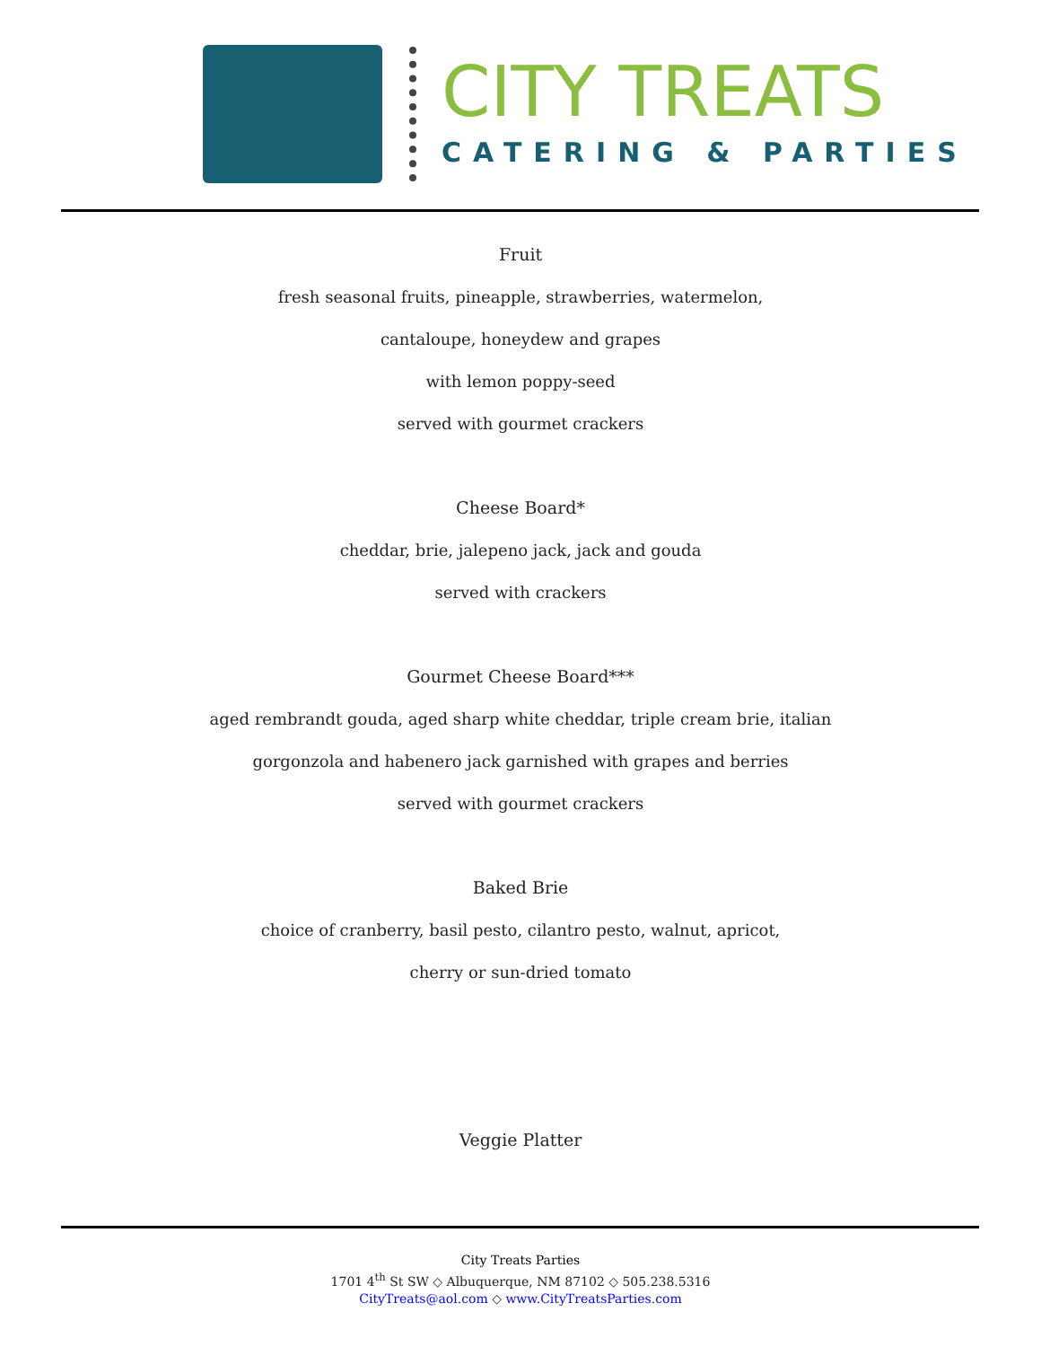CITY TREATS
CATERING & PARTIES
Fruit
fresh seasonal fruits, pineapple, strawberries, watermelon,
cantaloupe, honeydew and grapes
with lemon poppy-seed
served with gourmet crackers
Cheese Board*
cheddar, brie, jalepeno jack, jack and gouda
served with crackers
Gourmet Cheese Board***
aged rembrandt gouda, aged sharp white cheddar, triple cream brie, italian
gorgonzola and habenero jack garnished with grapes and berries
served with gourmet crackers
Baked Brie
choice of cranberry, basil pesto, cilantro pesto, walnut, apricot,
cherry or sun-dried tomato
Veggie Platter
City Treats Parties
1701 4<sup>th</sup> St SW ◇ Albuquerque, NM 87102 ◇ 505.238.5316
CityTreats@aol.com ◇ www.CityTreatsParties.com